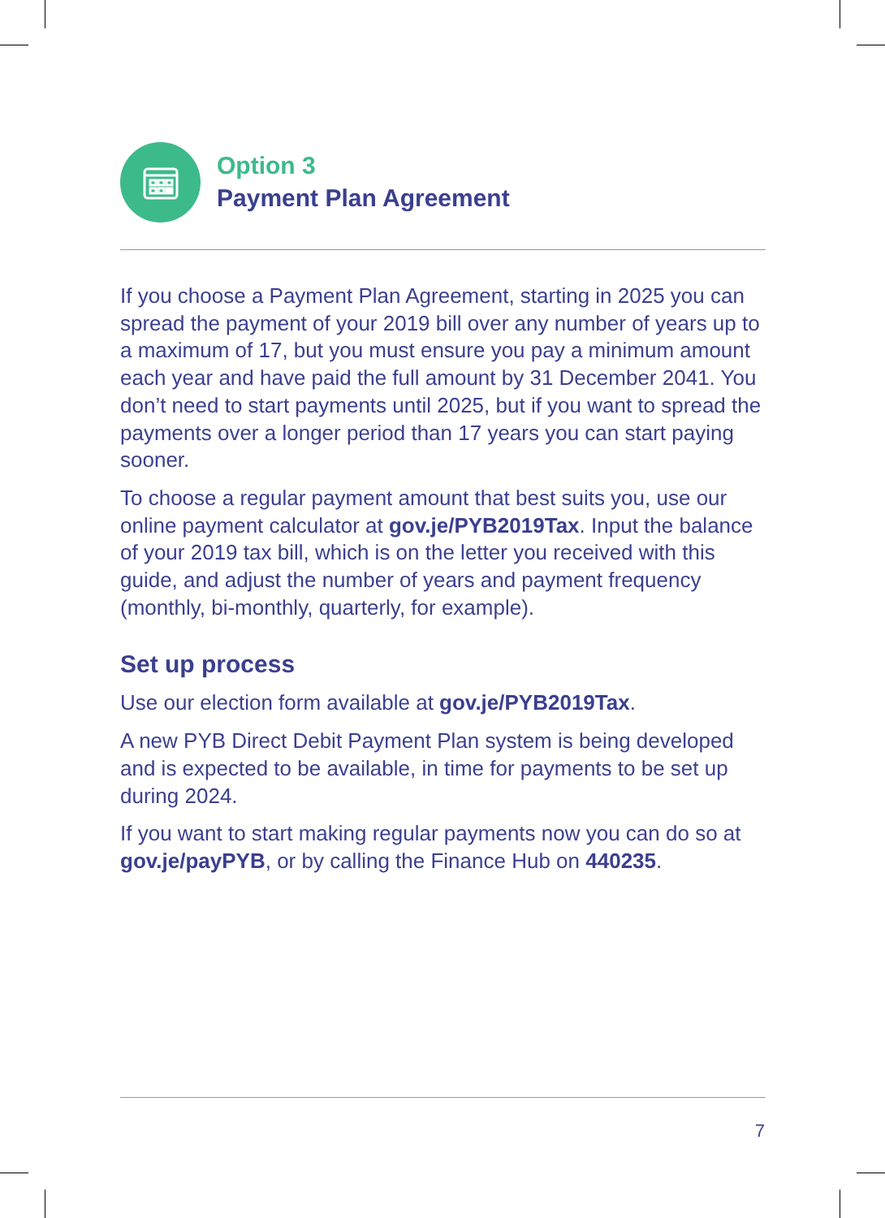Option 3
Payment Plan Agreement
If you choose a Payment Plan Agreement, starting in 2025 you can spread the payment of your 2019 bill over any number of years up to a maximum of 17, but you must ensure you pay a minimum amount each year and have paid the full amount by 31 December 2041. You don’t need to start payments until 2025, but if you want to spread the payments over a longer period than 17 years you can start paying sooner.
To choose a regular payment amount that best suits you, use our online payment calculator at gov.je/PYB2019Tax. Input the balance of your 2019 tax bill, which is on the letter you received with this guide, and adjust the number of years and payment frequency (monthly, bi-monthly, quarterly, for example).
Set up process
Use our election form available at gov.je/PYB2019Tax.
A new PYB Direct Debit Payment Plan system is being developed and is expected to be available, in time for payments to be set up during 2024.
If you want to start making regular payments now you can do so at gov.je/payPYB, or by calling the Finance Hub on 440235.
7